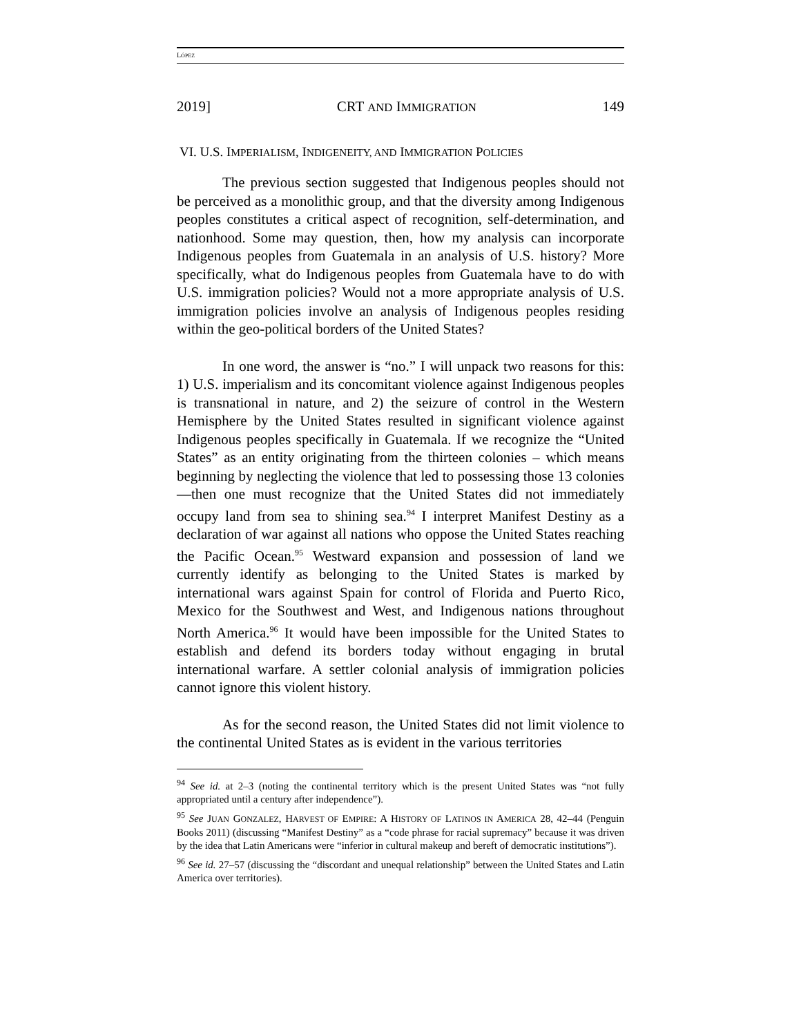LÓPEZ
2019] CRT AND IMMIGRATION 149
VI. U.S. IMPERIALISM, INDIGENEITY, AND IMMIGRATION POLICIES
The previous section suggested that Indigenous peoples should not be perceived as a monolithic group, and that the diversity among Indigenous peoples constitutes a critical aspect of recognition, self-determination, and nationhood. Some may question, then, how my analysis can incorporate Indigenous peoples from Guatemala in an analysis of U.S. history? More specifically, what do Indigenous peoples from Guatemala have to do with U.S. immigration policies? Would not a more appropriate analysis of U.S. immigration policies involve an analysis of Indigenous peoples residing within the geo-political borders of the United States?
In one word, the answer is “no.” I will unpack two reasons for this: 1) U.S. imperialism and its concomitant violence against Indigenous peoples is transnational in nature, and 2) the seizure of control in the Western Hemisphere by the United States resulted in significant violence against Indigenous peoples specifically in Guatemala. If we recognize the “United States” as an entity originating from the thirteen colonies – which means beginning by neglecting the violence that led to possessing those 13 colonies—then one must recognize that the United States did not immediately occupy land from sea to shining sea.<sup>94</sup> I interpret Manifest Destiny as a declaration of war against all nations who oppose the United States reaching the Pacific Ocean.<sup>95</sup> Westward expansion and possession of land we currently identify as belonging to the United States is marked by international wars against Spain for control of Florida and Puerto Rico, Mexico for the Southwest and West, and Indigenous nations throughout North America.<sup>96</sup> It would have been impossible for the United States to establish and defend its borders today without engaging in brutal international warfare. A settler colonial analysis of immigration policies cannot ignore this violent history.
As for the second reason, the United States did not limit violence to the continental United States as is evident in the various territories
<sup>94</sup> See id. at 2–3 (noting the continental territory which is the present United States was “not fully appropriated until a century after independence”).
<sup>95</sup> See JUAN GONZALEZ, HARVEST OF EMPIRE: A HISTORY OF LATINOS IN AMERICA 28, 42–44 (Penguin Books 2011) (discussing “Manifest Destiny” as a “code phrase for racial supremacy” because it was driven by the idea that Latin Americans were “inferior in cultural makeup and bereft of democratic institutions”).
<sup>96</sup> See id. 27–57 (discussing the “discordant and unequal relationship” between the United States and Latin America over territories).